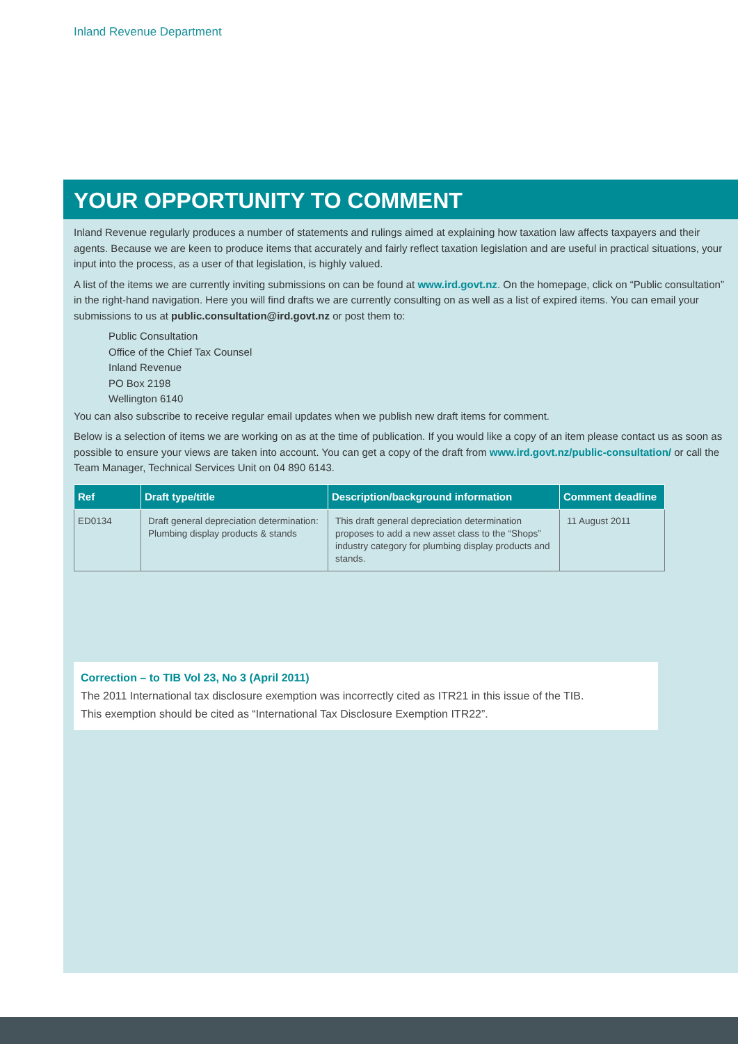Inland Revenue Department
YOUR OPPORTUNITY TO COMMENT
Inland Revenue regularly produces a number of statements and rulings aimed at explaining how taxation law affects taxpayers and their agents. Because we are keen to produce items that accurately and fairly reflect taxation legislation and are useful in practical situations, your input into the process, as a user of that legislation, is highly valued.
A list of the items we are currently inviting submissions on can be found at www.ird.govt.nz. On the homepage, click on “Public consultation” in the right-hand navigation. Here you will find drafts we are currently consulting on as well as a list of expired items. You can email your submissions to us at public.consultation@ird.govt.nz or post them to:
Public Consultation
Office of the Chief Tax Counsel
Inland Revenue
PO Box 2198
Wellington 6140
You can also subscribe to receive regular email updates when we publish new draft items for comment.
Below is a selection of items we are working on as at the time of publication. If you would like a copy of an item please contact us as soon as possible to ensure your views are taken into account. You can get a copy of the draft from www.ird.govt.nz/public-consultation/ or call the Team Manager, Technical Services Unit on 04 890 6143.
| Ref | Draft type/title | Description/background information | Comment deadline |
| --- | --- | --- | --- |
| ED0134 | Draft general depreciation determination: Plumbing display products & stands | This draft general depreciation determination proposes to add a new asset class to the “Shops” industry category for plumbing display products and stands. | 11 August 2011 |
Correction – to TIB Vol 23, No 3 (April 2011)
The 2011 International tax disclosure exemption was incorrectly cited as ITR21 in this issue of the TIB.
This exemption should be cited as “International Tax Disclosure Exemption ITR22”.